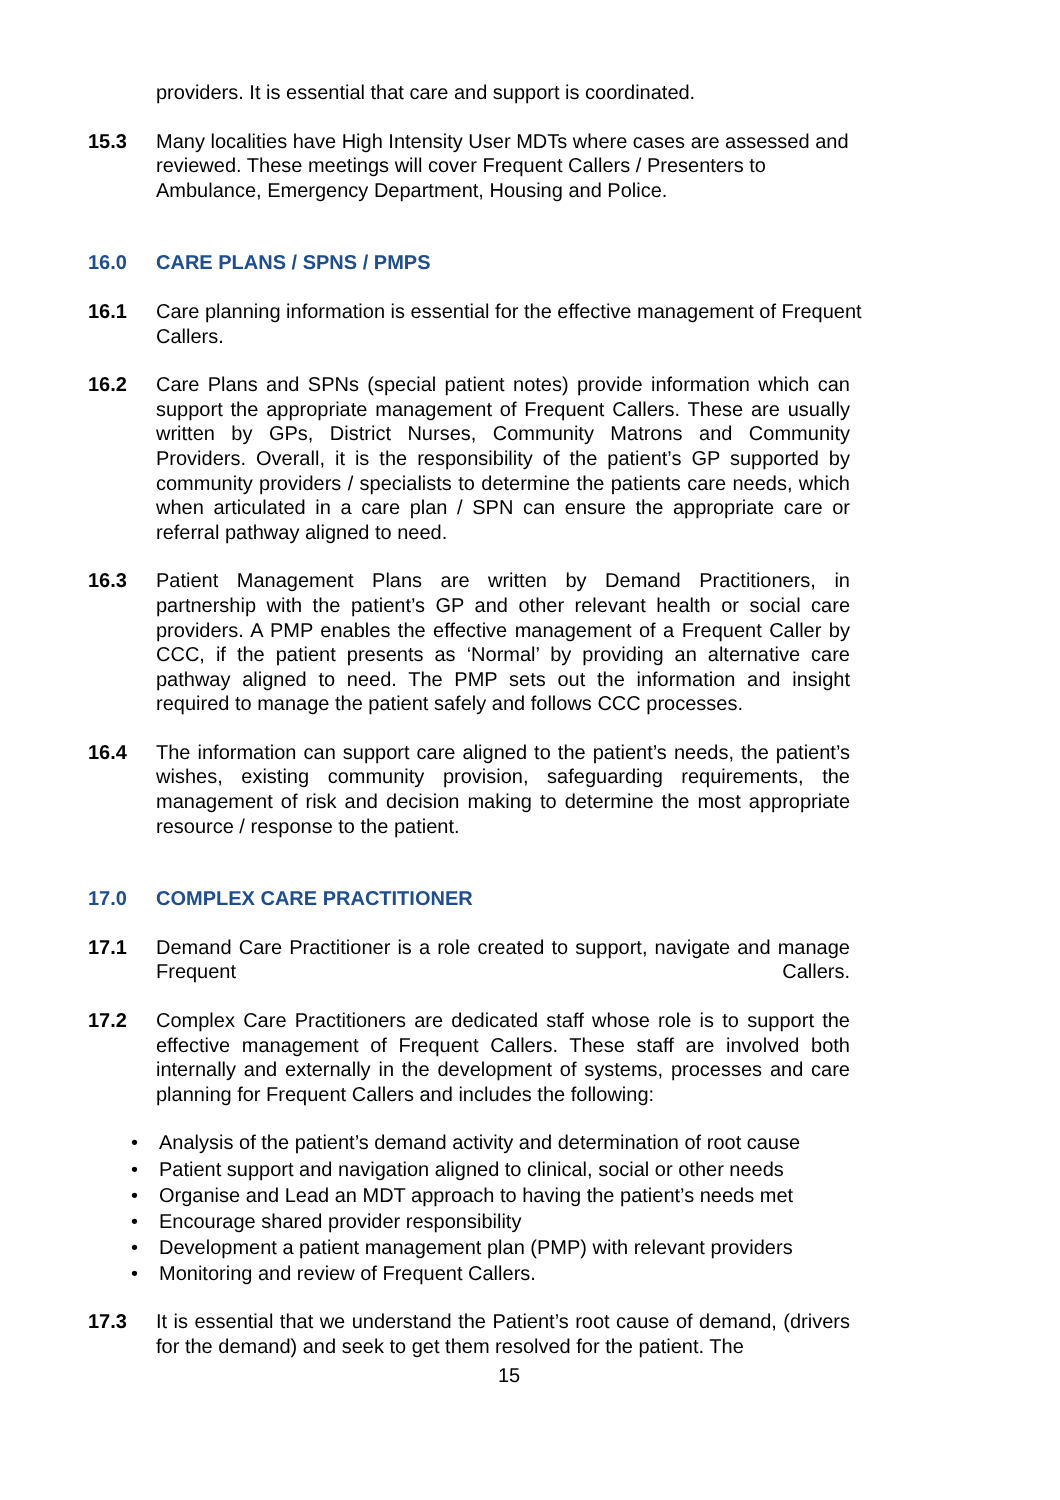providers. It is essential that care and support is coordinated.
15.3 Many localities have High Intensity User MDTs where cases are assessed and reviewed. These meetings will cover Frequent Callers / Presenters to Ambulance, Emergency Department, Housing and Police.
16.0 CARE PLANS / SPNS / PMPS
16.1 Care planning information is essential for the effective management of Frequent Callers.
16.2 Care Plans and SPNs (special patient notes) provide information which can support the appropriate management of Frequent Callers. These are usually written by GPs, District Nurses, Community Matrons and Community Providers. Overall, it is the responsibility of the patient’s GP supported by community providers / specialists to determine the patients care needs, which when articulated in a care plan / SPN can ensure the appropriate care or referral pathway aligned to need.
16.3 Patient Management Plans are written by Demand Practitioners, in partnership with the patient’s GP and other relevant health or social care providers. A PMP enables the effective management of a Frequent Caller by CCC, if the patient presents as ‘Normal’ by providing an alternative care pathway aligned to need. The PMP sets out the information and insight required to manage the patient safely and follows CCC processes.
16.4 The information can support care aligned to the patient’s needs, the patient’s wishes, existing community provision, safeguarding requirements, the management of risk and decision making to determine the most appropriate resource / response to the patient.
17.0 COMPLEX CARE PRACTITIONER
17.1 Demand Care Practitioner is a role created to support, navigate and manage Frequent Callers.
17.2 Complex Care Practitioners are dedicated staff whose role is to support the effective management of Frequent Callers. These staff are involved both internally and externally in the development of systems, processes and care planning for Frequent Callers and includes the following:
•Analysis of the patient’s demand activity and determination of root cause
•Patient support and navigation aligned to clinical, social or other needs
•Organise and Lead an MDT approach to having the patient’s needs met
•Encourage shared provider responsibility
•Development a patient management plan (PMP) with relevant providers
•Monitoring and review of Frequent Callers.
17.3 It is essential that we understand the Patient’s root cause of demand, (drivers for the demand) and seek to get them resolved for the patient. The
15